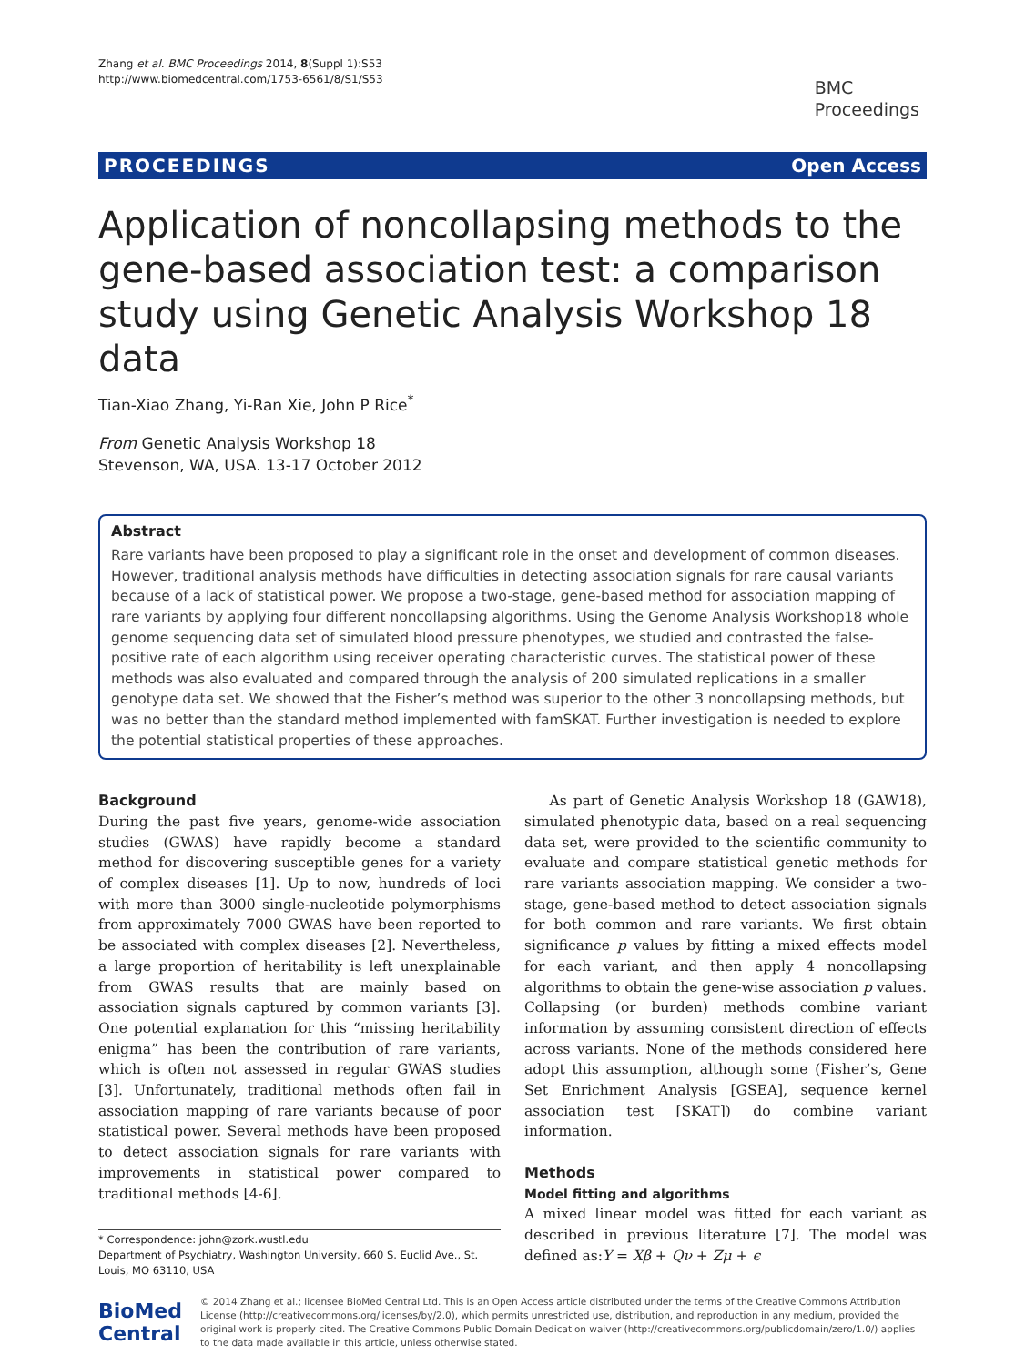Zhang et al. BMC Proceedings 2014, 8(Suppl 1):S53
http://www.biomedcentral.com/1753-6561/8/S1/S53
BMC
Proceedings
PROCEEDINGS Open Access
Application of noncollapsing methods to the gene-based association test: a comparison study using Genetic Analysis Workshop 18 data
Tian-Xiao Zhang, Yi-Ran Xie, John P Rice<sup>*</sup>
From Genetic Analysis Workshop 18
Stevenson, WA, USA. 13-17 October 2012
Abstract
Rare variants have been proposed to play a significant role in the onset and development of common diseases. However, traditional analysis methods have difficulties in detecting association signals for rare causal variants because of a lack of statistical power. We propose a two-stage, gene-based method for association mapping of rare variants by applying four different noncollapsing algorithms. Using the Genome Analysis Workshop18 whole genome sequencing data set of simulated blood pressure phenotypes, we studied and contrasted the false-positive rate of each algorithm using receiver operating characteristic curves. The statistical power of these methods was also evaluated and compared through the analysis of 200 simulated replications in a smaller genotype data set. We showed that the Fisher’s method was superior to the other 3 noncollapsing methods, but was no better than the standard method implemented with famSKAT. Further investigation is needed to explore the potential statistical properties of these approaches.
Background
During the past five years, genome-wide association studies (GWAS) have rapidly become a standard method for discovering susceptible genes for a variety of complex diseases [1]. Up to now, hundreds of loci with more than 3000 single-nucleotide polymorphisms from approximately 7000 GWAS have been reported to be associated with complex diseases [2]. Nevertheless, a large proportion of heritability is left unexplainable from GWAS results that are mainly based on association signals captured by common variants [3]. One potential explanation for this “missing heritability enigma” has been the contribution of rare variants, which is often not assessed in regular GWAS studies [3]. Unfortunately, traditional methods often fail in association mapping of rare variants because of poor statistical power. Several methods have been proposed to detect association signals for rare variants with improvements in statistical power compared to traditional methods [4-6].
* Correspondence: john@zork.wustl.edu
Department of Psychiatry, Washington University, 660 S. Euclid Ave., St. Louis, MO 63110, USA
As part of Genetic Analysis Workshop 18 (GAW18), simulated phenotypic data, based on a real sequencing data set, were provided to the scientific community to evaluate and compare statistical genetic methods for rare variants association mapping. We consider a two-stage, gene-based method to detect association signals for both common and rare variants. We first obtain significance p values by fitting a mixed effects model for each variant, and then apply 4 noncollapsing algorithms to obtain the gene-wise association p values. Collapsing (or burden) methods combine variant information by assuming consistent direction of effects across variants. None of the methods considered here adopt this assumption, although some (Fisher’s, Gene Set Enrichment Analysis [GSEA], sequence kernel association test [SKAT]) do combine variant information.
Methods
Model fitting and algorithms
A mixed linear model was fitted for each variant as described in previous literature [7]. The model was defined as:Y = Xβ + Qν + Zμ + ϵ
BioMed Central
© 2014 Zhang et al.; licensee BioMed Central Ltd. This is an Open Access article distributed under the terms of the Creative Commons Attribution License (http://creativecommons.org/licenses/by/2.0), which permits unrestricted use, distribution, and reproduction in any medium, provided the original work is properly cited. The Creative Commons Public Domain Dedication waiver (http://creativecommons.org/publicdomain/zero/1.0/) applies to the data made available in this article, unless otherwise stated.